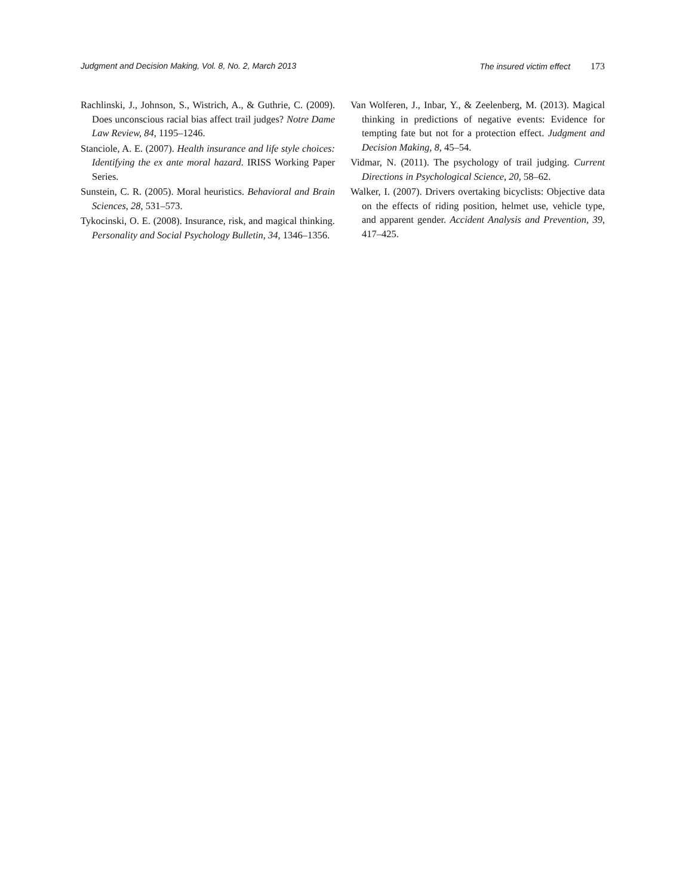Judgment and Decision Making, Vol. 8, No. 2, March 2013 The insured victim effect 173
Rachlinski, J., Johnson, S., Wistrich, A., & Guthrie, C. (2009). Does unconscious racial bias affect trail judges? Notre Dame Law Review, 84, 1195–1246.
Stanciole, A. E. (2007). Health insurance and life style choices: Identifying the ex ante moral hazard. IRISS Working Paper Series.
Sunstein, C. R. (2005). Moral heuristics. Behavioral and Brain Sciences, 28, 531–573.
Tykocinski, O. E. (2008). Insurance, risk, and magical thinking. Personality and Social Psychology Bulletin, 34, 1346–1356.
Van Wolferen, J., Inbar, Y., & Zeelenberg, M. (2013). Magical thinking in predictions of negative events: Evidence for tempting fate but not for a protection effect. Judgment and Decision Making, 8, 45–54.
Vidmar, N. (2011). The psychology of trail judging. Current Directions in Psychological Science, 20, 58–62.
Walker, I. (2007). Drivers overtaking bicyclists: Objective data on the effects of riding position, helmet use, vehicle type, and apparent gender. Accident Analysis and Prevention, 39, 417–425.